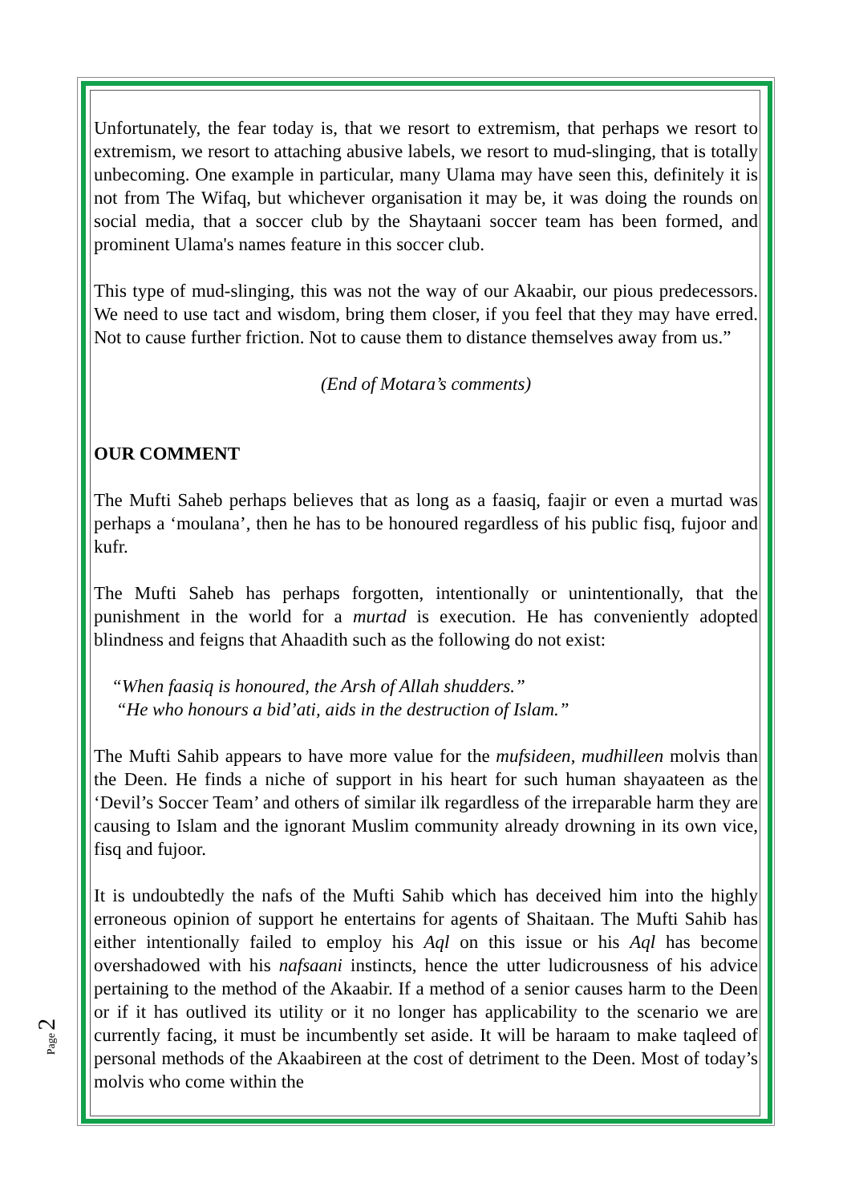Unfortunately, the fear today is, that we resort to extremism, that perhaps we resort to extremism, we resort to attaching abusive labels, we resort to mud-slinging, that is totally unbecoming. One example in particular, many Ulama may have seen this, definitely it is not from The Wifaq, but whichever organisation it may be, it was doing the rounds on social media, that a soccer club by the Shaytaani soccer team has been formed, and prominent Ulama's names feature in this soccer club.
This type of mud-slinging, this was not the way of our Akaabir, our pious predecessors. We need to use tact and wisdom, bring them closer, if you feel that they may have erred. Not to cause further friction. Not to cause them to distance themselves away from us.”
(End of Motara’s comments)
OUR COMMENT
The Mufti Saheb perhaps believes that as long as a faasiq, faajir or even a murtad was perhaps a ‘moulana’, then he has to be honoured regardless of his public fisq, fujoor and kufr.
The Mufti Saheb has perhaps forgotten, intentionally or unintentionally, that the punishment in the world for a murtad is execution. He has conveniently adopted blindness and feigns that Ahaadith such as the following do not exist:
“When faasiq is honoured, the Arsh of Allah shudders.”
“He who honours a bid’ati, aids in the destruction of Islam.”
The Mufti Sahib appears to have more value for the mufsideen, mudhilleen molvis than the Deen. He finds a niche of support in his heart for such human shayaateen as the ‘Devil’s Soccer Team’ and others of similar ilk regardless of the irreparable harm they are causing to Islam and the ignorant Muslim community already drowning in its own vice, fisq and fujoor.
It is undoubtedly the nafs of the Mufti Sahib which has deceived him into the highly erroneous opinion of support he entertains for agents of Shaitaan. The Mufti Sahib has either intentionally failed to employ his Aql on this issue or his Aql has become overshadowed with his nafsaani instincts, hence the utter ludicrousness of his advice pertaining to the method of the Akaabir. If a method of a senior causes harm to the Deen or if it has outlived its utility or it no longer has applicability to the scenario we are currently facing, it must be incumbently set aside. It will be haraam to make taqleed of personal methods of the Akaabireen at the cost of detriment to the Deen. Most of today’s molvis who come within the
Page 2